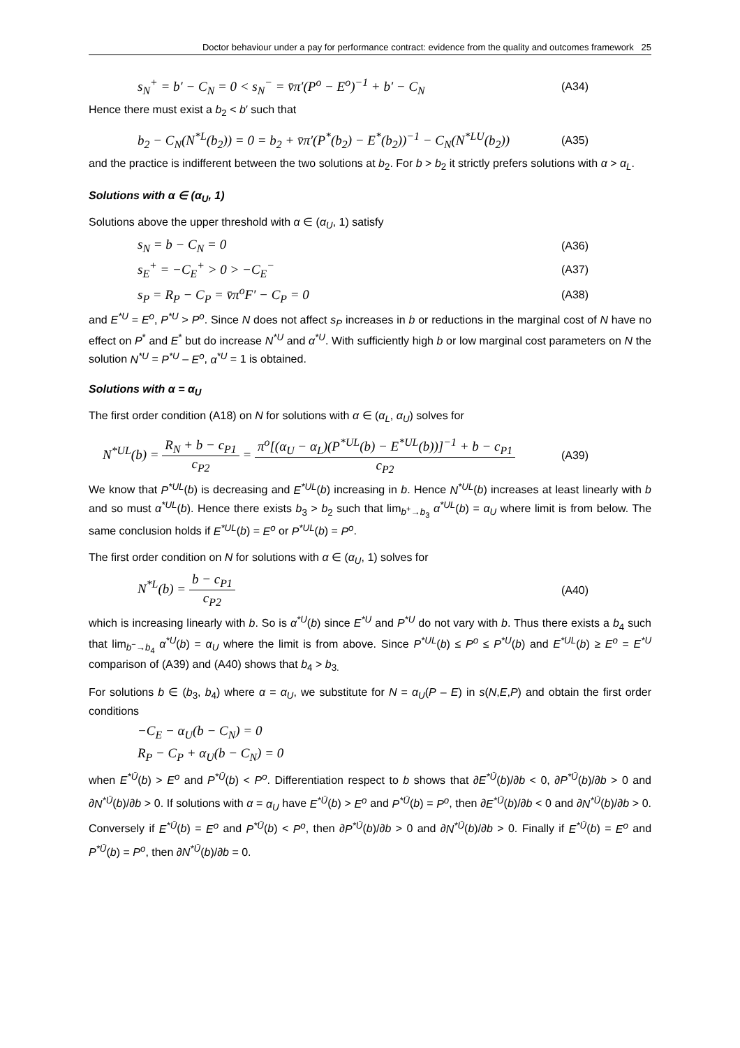Doctor behaviour under a pay for performance contract: evidence from the quality and outcomes framework 25
s<sub>N</sub><sup>+</sup> = b′ − C<sub>N</sub> = 0 < s<sub>N</sub><sup>−</sup> = v̄π′(P<sup>o</sup> − E<sup>o</sup>)<sup>−1</sup> + b′ − C<sub>N</sub> (A34)
Hence there must exist a b<sub>2</sub> < b′ such that
b<sub>2</sub> − C<sub>N</sub>(N<sup>*L</sup>(b<sub>2</sub>)) = 0 = b<sub>2</sub> + v̄π′(P<sup>*</sup>(b<sub>2</sub>) − E<sup>*</sup>(b<sub>2</sub>))<sup>−1</sup> − C<sub>N</sub>(N<sup>*LU</sup>(b<sub>2</sub>)) (A35)
and the practice is indifferent between the two solutions at b<sub>2</sub>. For b > b<sub>2</sub> it strictly prefers solutions with α > α<sub>L</sub>.
Solutions with α ∈ (α<sub>U</sub>, 1)
Solutions above the upper threshold with α ∈ (α<sub>U</sub>, 1) satisfy
s<sub>N</sub> = b − C<sub>N</sub> = 0 (A36)
s<sub>E</sub><sup>+</sup> = −C<sub>E</sub><sup>+</sup> > 0 > −C<sub>E</sub><sup>−</sup> (A37)
s<sub>P</sub> = R<sub>P</sub> − C<sub>P</sub> = v̄π<sup>o</sup>F′ − C<sub>P</sub> = 0 (A38)
and E<sup>*U</sup> = E<sup>o</sup>, P<sup>*U</sup> > P<sup>o</sup>. Since N does not affect s<sub>P</sub> increases in b or reductions in the marginal cost of N have no effect on P<sup>*</sup> and E<sup>*</sup> but do increase N<sup>*U</sup> and α<sup>*U</sup>. With sufficiently high b or low marginal cost parameters on N the solution N<sup>*U</sup> = P<sup>*U</sup> – E<sup>o</sup>, α<sup>*U</sup> = 1 is obtained.
Solutions with α = α<sub>U</sub>
The first order condition (A18) on N for solutions with α ∈ (α<sub>L</sub>, α<sub>U</sub>) solves for
N<sup>*UL</sup>(b) = R<sub>N</sub> + b − c<sub>P1</sub> c<sub>P2</sub> = π<sup>o</sup>[(α<sub>U</sub> − α<sub>L</sub>)(P<sup>*UL</sup>(b) − E<sup>*UL</sup>(b))]<sup>−1</sup> + b − c<sub>P1</sub> c<sub>P2</sub> (A39)
We know that P<sup>*UL</sup>(b) is decreasing and E<sup>*UL</sup>(b) increasing in b. Hence N<sup>*UL</sup>(b) increases at least linearly with b and so must α<sup>*UL</sup>(b). Hence there exists b<sub>3</sub> > b<sub>2</sub> such that lim<sub>b<sup>+</sup>→b<sub>3</sub></sub> α<sup>*UL</sup>(b) = α<sub>U</sub> where limit is from below. The same conclusion holds if E<sup>*UL</sup>(b) = E<sup>o</sup> or P<sup>*UL</sup>(b) = P<sup>o</sup>.
The first order condition on N for solutions with α ∈ (α<sub>U</sub>, 1) solves for
N<sup>*L</sup>(b) = b − c<sub>P1</sub> c<sub>P2</sub> (A40)
which is increasing linearly with b. So is α<sup>*U</sup>(b) since E<sup>*U</sup> and P<sup>*U</sup> do not vary with b. Thus there exists a b<sub>4</sub> such that lim<sub>b<sup>−</sup>→b<sub>4</sub></sub> α<sup>*U</sup>(b) = α<sub>U</sub> where the limit is from above. Since P<sup>*UL</sup>(b) ≤ P<sup>o</sup> ≤ P<sup>*U</sup>(b) and E<sup>*UL</sup>(b) ≥ E<sup>o</sup> = E<sup>*U</sup> comparison of (A39) and (A40) shows that b<sub>4</sub> > b<sub>3.</sub>
For solutions b ∈ (b<sub>3</sub>, b<sub>4</sub>) where α = α<sub>U</sub>, we substitute for N = α<sub>U</sub>(P – E) in s(N,E,P) and obtain the first order conditions
−C<sub>E</sub> − α<sub>U</sub>(b − C<sub>N</sub>) = 0
R<sub>P</sub> − C<sub>P</sub> + α<sub>U</sub>(b − C<sub>N</sub>) = 0
when E<sup>*Ū</sup>(b) > E<sup>o</sup> and P<sup>*Ū</sup>(b) < P<sup>o</sup>. Differentiation respect to b shows that ∂E<sup>*Ū</sup>(b)/∂b < 0, ∂P<sup>*Ū</sup>(b)/∂b > 0 and ∂N<sup>*Ū</sup>(b)/∂b > 0. If solutions with α = α<sub>U</sub> have E<sup>*Ū</sup>(b) > E<sup>o</sup> and P<sup>*Ū</sup>(b) = P<sup>o</sup>, then ∂E<sup>*Ū</sup>(b)/∂b < 0 and ∂N<sup>*Ū</sup>(b)/∂b > 0. Conversely if E<sup>*Ū</sup>(b) = E<sup>o</sup> and P<sup>*Ū</sup>(b) < P<sup>o</sup>, then ∂P<sup>*Ū</sup>(b)/∂b > 0 and ∂N<sup>*Ū</sup>(b)/∂b > 0. Finally if E<sup>*Ū</sup>(b) = E<sup>o</sup> and P<sup>*Ū</sup>(b) = P<sup>o</sup>, then ∂N<sup>*Ū</sup>(b)/∂b = 0.